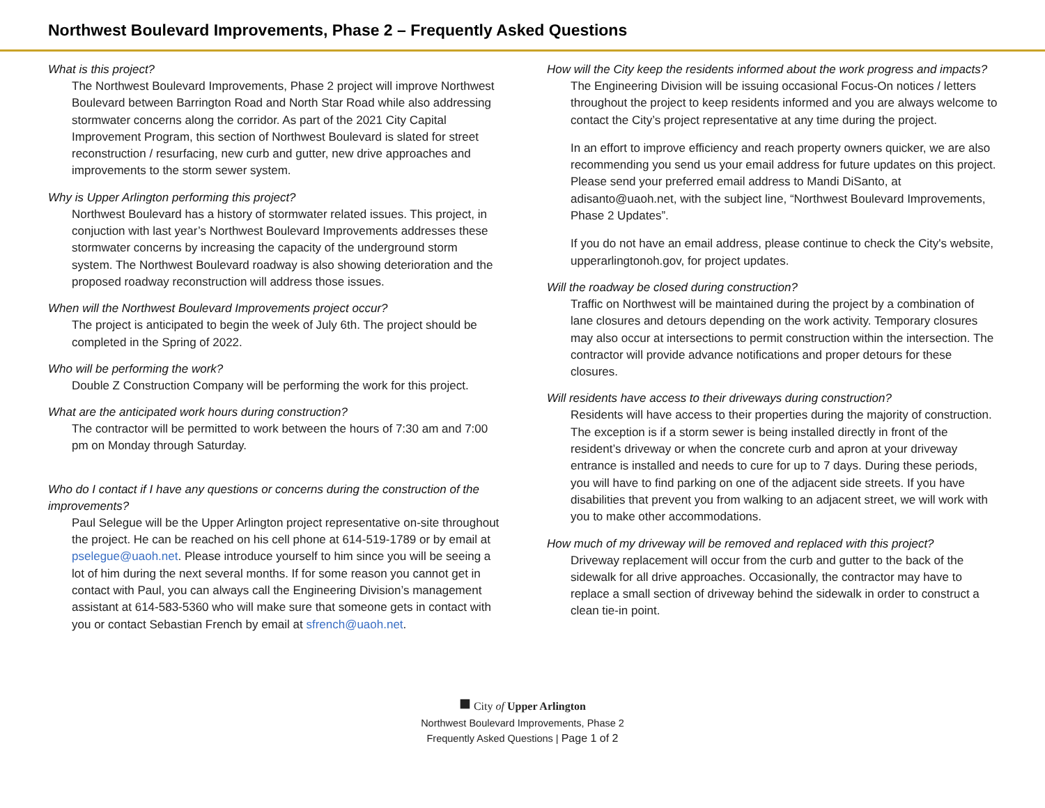Northwest Boulevard Improvements, Phase 2 – Frequently Asked Questions
What is this project?
The Northwest Boulevard Improvements, Phase 2 project will improve Northwest Boulevard between Barrington Road and North Star Road while also addressing stormwater concerns along the corridor. As part of the 2021 City Capital Improvement Program, this section of Northwest Boulevard is slated for street reconstruction / resurfacing, new curb and gutter, new drive approaches and improvements to the storm sewer system.
Why is Upper Arlington performing this project?
Northwest Boulevard has a history of stormwater related issues. This project, in conjuction with last year’s Northwest Boulevard Improvements addresses these stormwater concerns by increasing the capacity of the underground storm system. The Northwest Boulevard roadway is also showing deterioration and the proposed roadway reconstruction will address those issues.
When will the Northwest Boulevard Improvements project occur?
The project is anticipated to begin the week of July 6th. The project should be completed in the Spring of 2022.
Who will be performing the work?
Double Z Construction Company will be performing the work for this project.
What are the anticipated work hours during construction?
The contractor will be permitted to work between the hours of 7:30 am and 7:00 pm on Monday through Saturday.
Who do I contact if I have any questions or concerns during the construction of the improvements?
Paul Selegue will be the Upper Arlington project representative on-site throughout the project. He can be reached on his cell phone at 614-519-1789 or by email at pselegue@uaoh.net. Please introduce yourself to him since you will be seeing a lot of him during the next several months. If for some reason you cannot get in contact with Paul, you can always call the Engineering Division’s management assistant at 614-583-5360 who will make sure that someone gets in contact with you or contact Sebastian French by email at sfrench@uaoh.net.
How will the City keep the residents informed about the work progress and impacts?
The Engineering Division will be issuing occasional Focus-On notices / letters throughout the project to keep residents informed and you are always welcome to contact the City’s project representative at any time during the project.
In an effort to improve efficiency and reach property owners quicker, we are also recommending you send us your email address for future updates on this project. Please send your preferred email address to Mandi DiSanto, at adisanto@uaoh.net, with the subject line, “Northwest Boulevard Improvements, Phase 2 Updates”.
If you do not have an email address, please continue to check the City's website, upperarlingtonoh.gov, for project updates.
Will the roadway be closed during construction?
Traffic on Northwest will be maintained during the project by a combination of lane closures and detours depending on the work activity. Temporary closures may also occur at intersections to permit construction within the intersection. The contractor will provide advance notifications and proper detours for these closures.
Will residents have access to their driveways during construction?
Residents will have access to their properties during the majority of construction. The exception is if a storm sewer is being installed directly in front of the resident’s driveway or when the concrete curb and apron at your driveway entrance is installed and needs to cure for up to 7 days. During these periods, you will have to find parking on one of the adjacent side streets. If you have disabilities that prevent you from walking to an adjacent street, we will work with you to make other accommodations.
How much of my driveway will be removed and replaced with this project?
Driveway replacement will occur from the curb and gutter to the back of the sidewalk for all drive approaches. Occasionally, the contractor may have to replace a small section of driveway behind the sidewalk in order to construct a clean tie-in point.
■ City of Upper Arlington
Northwest Boulevard Improvements, Phase 2
Frequently Asked Questions | Page 1 of 2